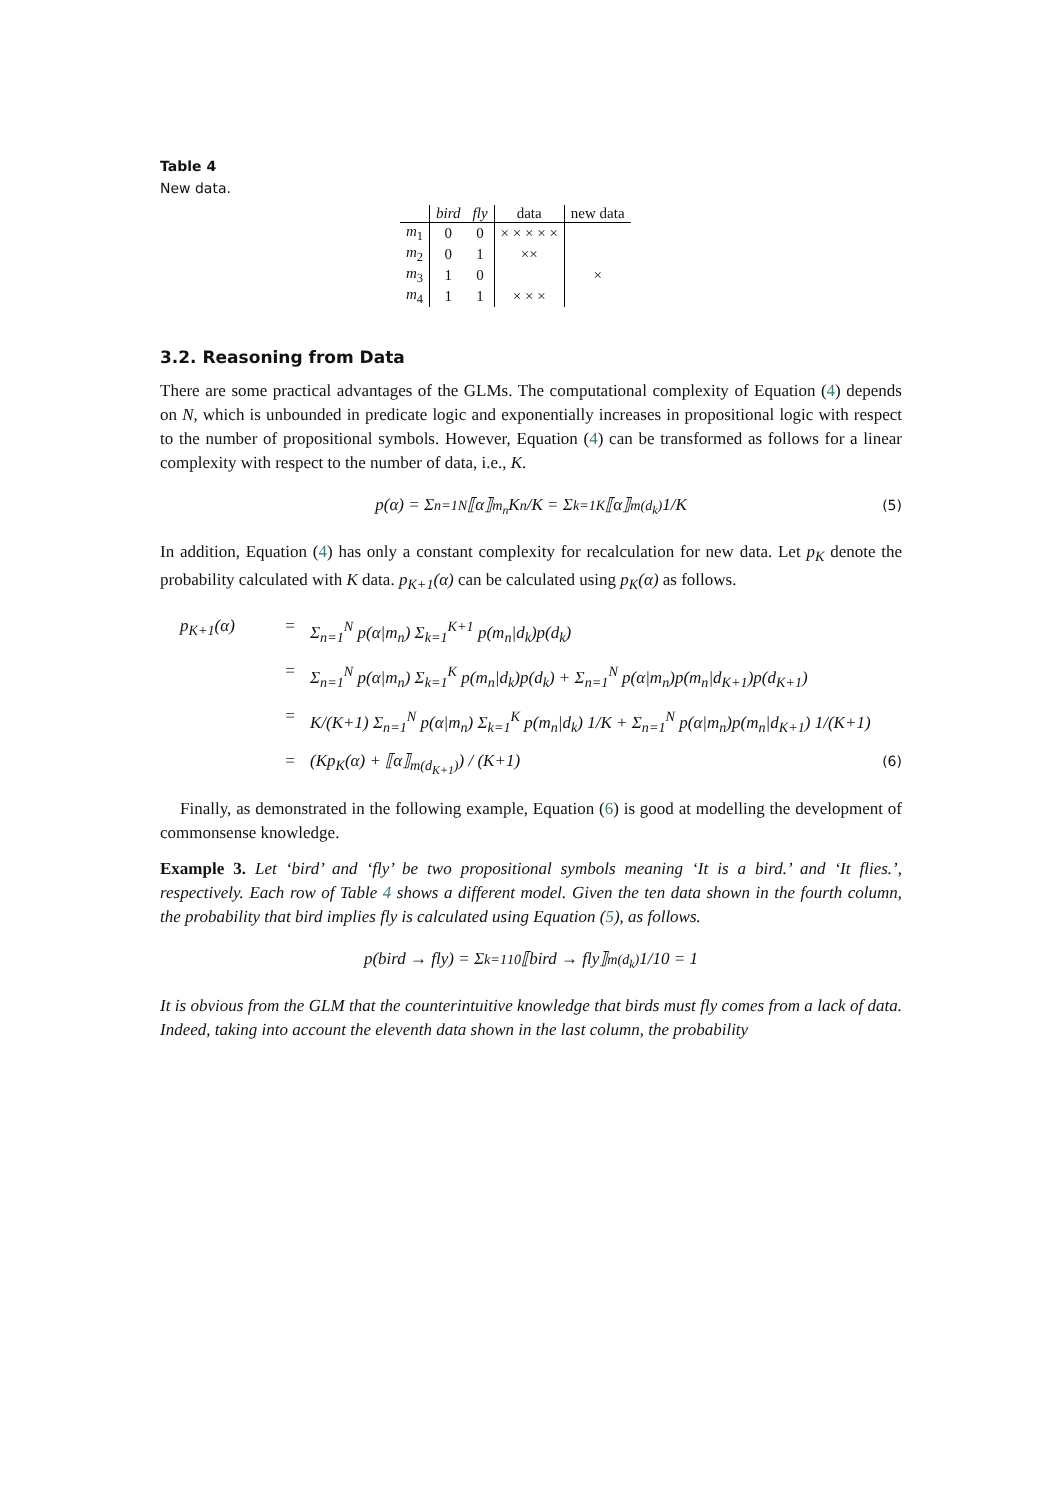Table 4
New data.
| | bird | fly | data | new data |
| --- | --- | --- | --- | --- |
| m<sub>1</sub> | 0 | 0 | × × × × × | |
| m<sub>2</sub> | 0 | 1 | ×× | |
| m<sub>3</sub> | 1 | 0 | | × |
| m<sub>4</sub> | 1 | 1 | × × × | |
3.2. Reasoning from Data
There are some practical advantages of the GLMs. The computational complexity of Equation (4) depends on N, which is unbounded in predicate logic and exponentially increases in propositional logic with respect to the number of propositional symbols. However, Equation (4) can be transformed as follows for a linear complexity with respect to the number of data, i.e., K.
p(α) = Σ<sub>n=1</sub><sup>N</sup> ⟦α⟧<sub>m<sub>n</sub></sub> K<sub>n</sub>/K = Σ<sub>k=1</sub><sup>K</sup> ⟦α⟧<sub>m(d<sub>k</sub>)</sub> 1/K (5)
In addition, Equation (4) has only a constant complexity for recalculation for new data. Let p<sub>K</sub> denote the probability calculated with K data. p<sub>K+1</sub>(α) can be calculated using p<sub>K</sub>(α) as follows.
p<sub>K+1</sub>(α) = Σ<sub>n=1</sub><sup>N</sup> p(α|m<sub>n</sub>) Σ<sub>k=1</sub><sup>K+1</sup> p(m<sub>n</sub>|d<sub>k</sub>)p(d<sub>k</sub>)
= Σ<sub>n=1</sub><sup>N</sup> p(α|m<sub>n</sub>) Σ<sub>k=1</sub><sup>K</sup> p(m<sub>n</sub>|d<sub>k</sub>)p(d<sub>k</sub>) + Σ<sub>n=1</sub><sup>N</sup> p(α|m<sub>n</sub>)p(m<sub>n</sub>|d<sub>K+1</sub>)p(d<sub>K+1</sub>)
= K/(K+1) Σ<sub>n=1</sub><sup>N</sup> p(α|m<sub>n</sub>) Σ<sub>k=1</sub><sup>K</sup> p(m<sub>n</sub>|d<sub>k</sub>) 1/K + Σ<sub>n=1</sub><sup>N</sup> p(α|m<sub>n</sub>)p(m<sub>n</sub>|d<sub>K+1</sub>) 1/(K+1)
= (Kp<sub>K</sub>(α) + ⟦α⟧<sub>m(d<sub>K+1</sub>)</sub>) / (K+1) (6)
Finally, as demonstrated in the following example, Equation (6) is good at modelling the development of commonsense knowledge.
Example 3. Let ‘bird’ and ‘fly’ be two propositional symbols meaning ‘It is a bird.’ and ‘It flies.’, respectively. Each row of Table 4 shows a different model. Given the ten data shown in the fourth column, the probability that bird implies fly is calculated using Equation (5), as follows.
p(bird → fly) = Σ<sub>k=1</sub><sup>10</sup> ⟦bird → fly⟧<sub>m(d<sub>k</sub>)</sub> 1/10 = 1
It is obvious from the GLM that the counterintuitive knowledge that birds must fly comes from a lack of data. Indeed, taking into account the eleventh data shown in the last column, the probability